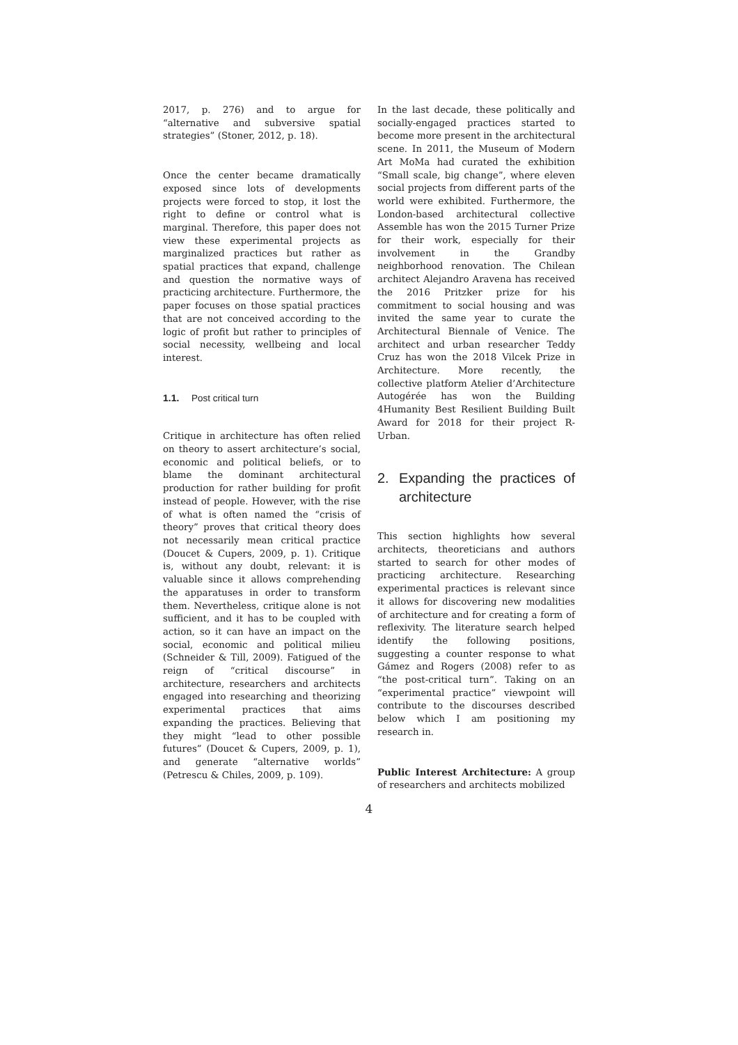2017, p. 276) and to argue for “alternative and subversive spatial strategies” (Stoner, 2012, p. 18).
Once the center became dramatically exposed since lots of developments projects were forced to stop, it lost the right to define or control what is marginal. Therefore, this paper does not view these experimental projects as marginalized practices but rather as spatial practices that expand, challenge and question the normative ways of practicing architecture. Furthermore, the paper focuses on those spatial practices that are not conceived according to the logic of profit but rather to principles of social necessity, wellbeing and local interest.
1.1. Post critical turn
Critique in architecture has often relied on theory to assert architecture’s social, economic and political beliefs, or to blame the dominant architectural production for rather building for profit instead of people. However, with the rise of what is often named the “crisis of theory” proves that critical theory does not necessarily mean critical practice (Doucet & Cupers, 2009, p. 1). Critique is, without any doubt, relevant: it is valuable since it allows comprehending the apparatuses in order to transform them. Nevertheless, critique alone is not sufficient, and it has to be coupled with action, so it can have an impact on the social, economic and political milieu (Schneider & Till, 2009). Fatigued of the reign of “critical discourse” in architecture, researchers and architects engaged into researching and theorizing experimental practices that aims expanding the practices. Believing that they might “lead to other possible futures” (Doucet & Cupers, 2009, p. 1), and generate “alternative worlds” (Petrescu & Chiles, 2009, p. 109).
In the last decade, these politically and socially-engaged practices started to become more present in the architectural scene. In 2011, the Museum of Modern Art MoMa had curated the exhibition “Small scale, big change”, where eleven social projects from different parts of the world were exhibited. Furthermore, the London-based architectural collective Assemble has won the 2015 Turner Prize for their work, especially for their involvement in the Grandby neighborhood renovation. The Chilean architect Alejandro Aravena has received the 2016 Pritzker prize for his commitment to social housing and was invited the same year to curate the Architectural Biennale of Venice. The architect and urban researcher Teddy Cruz has won the 2018 Vilcek Prize in Architecture. More recently, the collective platform Atelier d’Architecture Autogérée has won the Building 4Humanity Best Resilient Building Built Award for 2018 for their project R-Urban.
2. Expanding the practices of architecture
This section highlights how several architects, theoreticians and authors started to search for other modes of practicing architecture. Researching experimental practices is relevant since it allows for discovering new modalities of architecture and for creating a form of reflexivity. The literature search helped identify the following positions, suggesting a counter response to what Gámez and Rogers (2008) refer to as “the post-critical turn”. Taking on an “experimental practice” viewpoint will contribute to the discourses described below which I am positioning my research in.
Public Interest Architecture: A group of researchers and architects mobilized
4